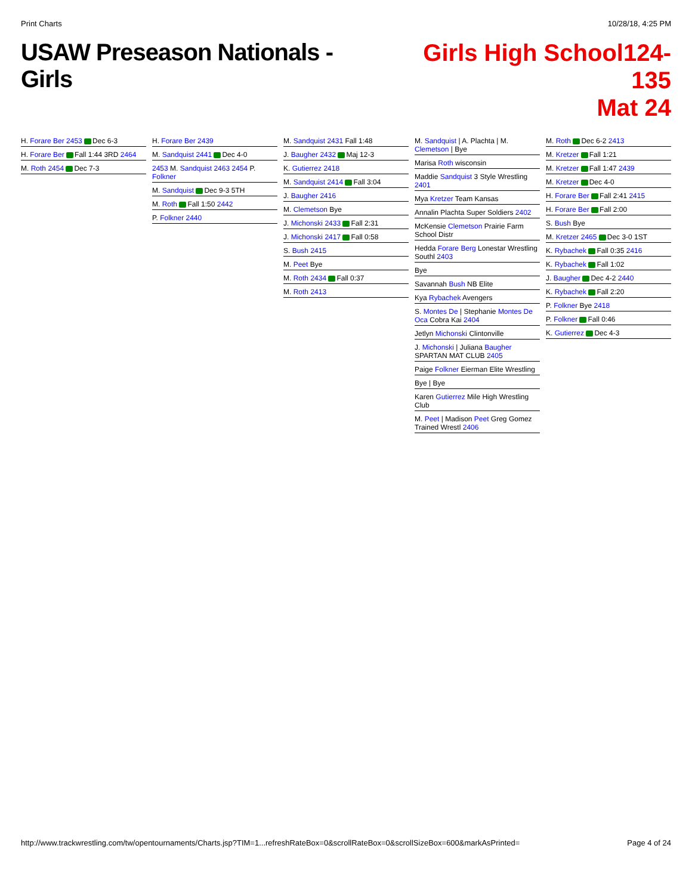Print Charts 10/28/18, 4:25 PM
USAW Preseason Nationals - Girls
Girls High School124-135
Mat 24
H. Forare Ber 2453 Dec 6-3
H. Forare Ber Fall 1:44 3RD 2464
M. Roth 2454 Dec 7-3
H. Forare Ber 2439
M. Sandquist 2441 Dec 4-0
2453 M. Sandquist 2463 2454 P. Folkner
M. Sandquist Dec 9-3 5TH
M. Roth Fall 1:50 2442
P. Folkner 2440
M. Sandquist 2431 Fall 1:48
J. Baugher 2432 Maj 12-3
K. Gutierrez 2418
M. Sandquist 2414 Fall 3:04
J. Baugher 2416
M. Clemetson Bye
J. Michonski 2433 Fall 2:31
J. Michonski 2417 Fall 0:58
S. Bush 2415
M. Peet Bye
M. Roth 2434 Fall 0:37
M. Roth 2413
M. Sandquist | A. Plachta | M. Clemetson | Bye
Marisa Roth wisconsin
Maddie Sandquist 3 Style Wrestling 2401
Mya Kretzer Team Kansas
Annalin Plachta Super Soldiers 2402
McKensie Clemetson Prairie Farm School Distr
Hedda Forare Berg Lonestar Wrestling Southl 2403
Bye
Savannah Bush NB Elite
Kya Rybachek Avengers
S. Montes De | Stephanie Montes De Oca Cobra Kai 2404
Jetlyn Michonski Clintonville
J. Michonski | Juliana Baugher SPARTAN MAT CLUB 2405
Paige Folkner Eierman Elite Wrestling
Bye | Bye
Karen Gutierrez Mile High Wrestling Club
M. Peet | Madison Peet Greg Gomez Trained Wrestl 2406
M. Roth Dec 6-2 2413
M. Kretzer Fall 1:21
M. Kretzer Fall 1:47 2439
M. Kretzer Dec 4-0
H. Forare Ber Fall 2:41 2415
H. Forare Ber Fall 2:00
S. Bush Bye
M. Kretzer 2465 Dec 3-0 1ST
K. Rybachek Fall 0:35 2416
K. Rybachek Fall 1:02
J. Baugher Dec 4-2 2440
K. Rybachek Fall 2:20
P. Folkner Bye 2418
P. Folkner Fall 0:46
K. Gutierrez Dec 4-3
http://www.trackwrestling.com/tw/opentournaments/Charts.jsp?TIM=1...refreshRateBox=0&scrollRateBox=0&scrollSizeBox=600&markAsPrinted= Page 4 of 24